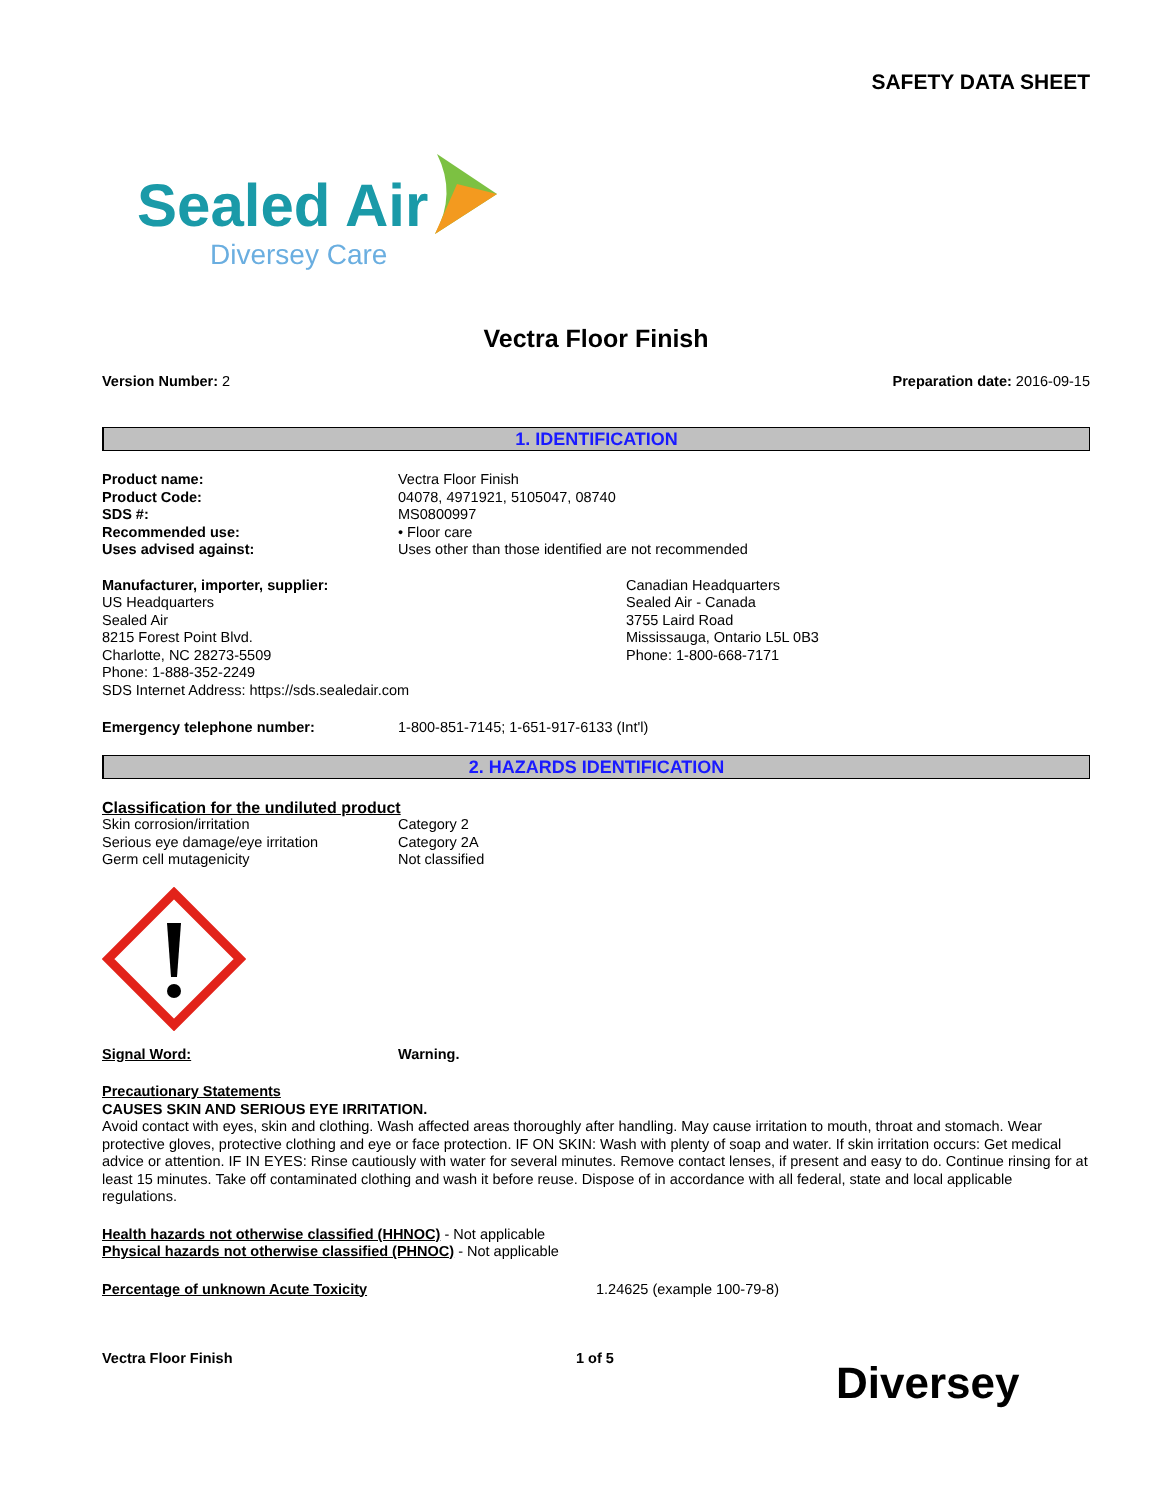SAFETY DATA SHEET
Sealed Air
Diversey Care
Vectra Floor Finish
Version Number: 2 Preparation date: 2016-09-15
1. IDENTIFICATION
Product name: Vectra Floor Finish
Product Code: 04078, 4971921, 5105047, 08740
SDS #: MS0800997
Recommended use: • Floor care
Uses advised against: Uses other than those identified are not recommended
Manufacturer, importer, supplier:
US Headquarters
Sealed Air
8215 Forest Point Blvd.
Charlotte, NC 28273-5509
Phone: 1-888-352-2249
SDS Internet Address: https://sds.sealedair.com
Canadian Headquarters
Sealed Air - Canada
3755 Laird Road
Mississauga, Ontario L5L 0B3
Phone: 1-800-668-7171
Emergency telephone number: 1-800-851-7145; 1-651-917-6133 (Int'l)
2. HAZARDS IDENTIFICATION
Classification for the undiluted product
Skin corrosion/irritation Category 2
Serious eye damage/eye irritation Category 2A
Germ cell mutagenicity Not classified
Signal Word: Warning.
Precautionary Statements
CAUSES SKIN AND SERIOUS EYE IRRITATION.
Avoid contact with eyes, skin and clothing. Wash affected areas thoroughly after handling. May cause irritation to mouth, throat and stomach. Wear protective gloves, protective clothing and eye or face protection. IF ON SKIN: Wash with plenty of soap and water. If skin irritation occurs: Get medical advice or attention. IF IN EYES: Rinse cautiously with water for several minutes. Remove contact lenses, if present and easy to do. Continue rinsing for at least 15 minutes. Take off contaminated clothing and wash it before reuse. Dispose of in accordance with all federal, state and local applicable regulations.
Health hazards not otherwise classified (HHNOC) - Not applicable
Physical hazards not otherwise classified (PHNOC) - Not applicable
Percentage of unknown Acute Toxicity 1.24625 (example 100-79-8)
Vectra Floor Finish 1 of 5
Diversey